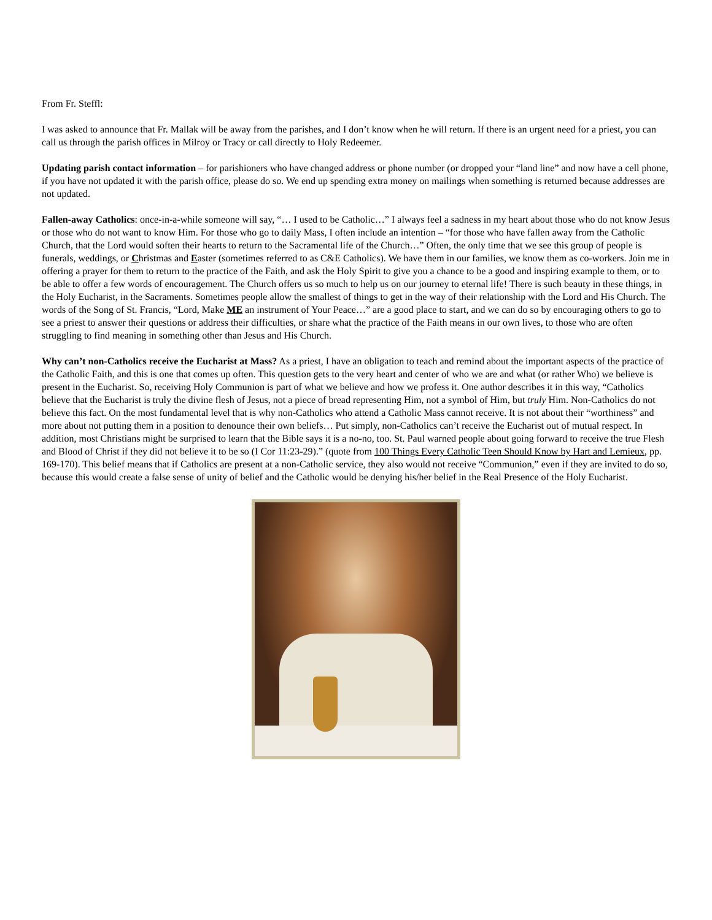From Fr. Steffl:
I was asked to announce that Fr. Mallak will be away from the parishes, and I don’t know when he will return. If there is an urgent need for a priest, you can call us through the parish offices in Milroy or Tracy or call directly to Holy Redeemer.
Updating parish contact information – for parishioners who have changed address or phone number (or dropped your “land line” and now have a cell phone, if you have not updated it with the parish office, please do so. We end up spending extra money on mailings when something is returned because addresses are not updated.
Fallen-away Catholics: once-in-a-while someone will say, “… I used to be Catholic…” I always feel a sadness in my heart about those who do not know Jesus or those who do not want to know Him. For those who go to daily Mass, I often include an intention – “for those who have fallen away from the Catholic Church, that the Lord would soften their hearts to return to the Sacramental life of the Church…” Often, the only time that we see this group of people is funerals, weddings, or Christmas and Easter (sometimes referred to as C&E Catholics). We have them in our families, we know them as co-workers. Join me in offering a prayer for them to return to the practice of the Faith, and ask the Holy Spirit to give you a chance to be a good and inspiring example to them, or to be able to offer a few words of encouragement. The Church offers us so much to help us on our journey to eternal life! There is such beauty in these things, in the Holy Eucharist, in the Sacraments. Sometimes people allow the smallest of things to get in the way of their relationship with the Lord and His Church. The words of the Song of St. Francis, “Lord, Make ME an instrument of Your Peace…” are a good place to start, and we can do so by encouraging others to go to see a priest to answer their questions or address their difficulties, or share what the practice of the Faith means in our own lives, to those who are often struggling to find meaning in something other than Jesus and His Church.
Why can’t non-Catholics receive the Eucharist at Mass? As a priest, I have an obligation to teach and remind about the important aspects of the practice of the Catholic Faith, and this is one that comes up often. This question gets to the very heart and center of who we are and what (or rather Who) we believe is present in the Eucharist. So, receiving Holy Communion is part of what we believe and how we profess it. One author describes it in this way, “Catholics believe that the Eucharist is truly the divine flesh of Jesus, not a piece of bread representing Him, not a symbol of Him, but truly Him. Non-Catholics do not believe this fact. On the most fundamental level that is why non-Catholics who attend a Catholic Mass cannot receive. It is not about their “worthiness” and more about not putting them in a position to denounce their own beliefs… Put simply, non-Catholics can’t receive the Eucharist out of mutual respect. In addition, most Christians might be surprised to learn that the Bible says it is a no-no, too. St. Paul warned people about going forward to receive the true Flesh and Blood of Christ if they did not believe it to be so (I Cor 11:23-29).” (quote from 100 Things Every Catholic Teen Should Know by Hart and Lemieux, pp. 169-170). This belief means that if Catholics are present at a non-Catholic service, they also would not receive “Communion,” even if they are invited to do so, because this would create a false sense of unity of belief and the Catholic would be denying his/her belief in the Real Presence of the Holy Eucharist.